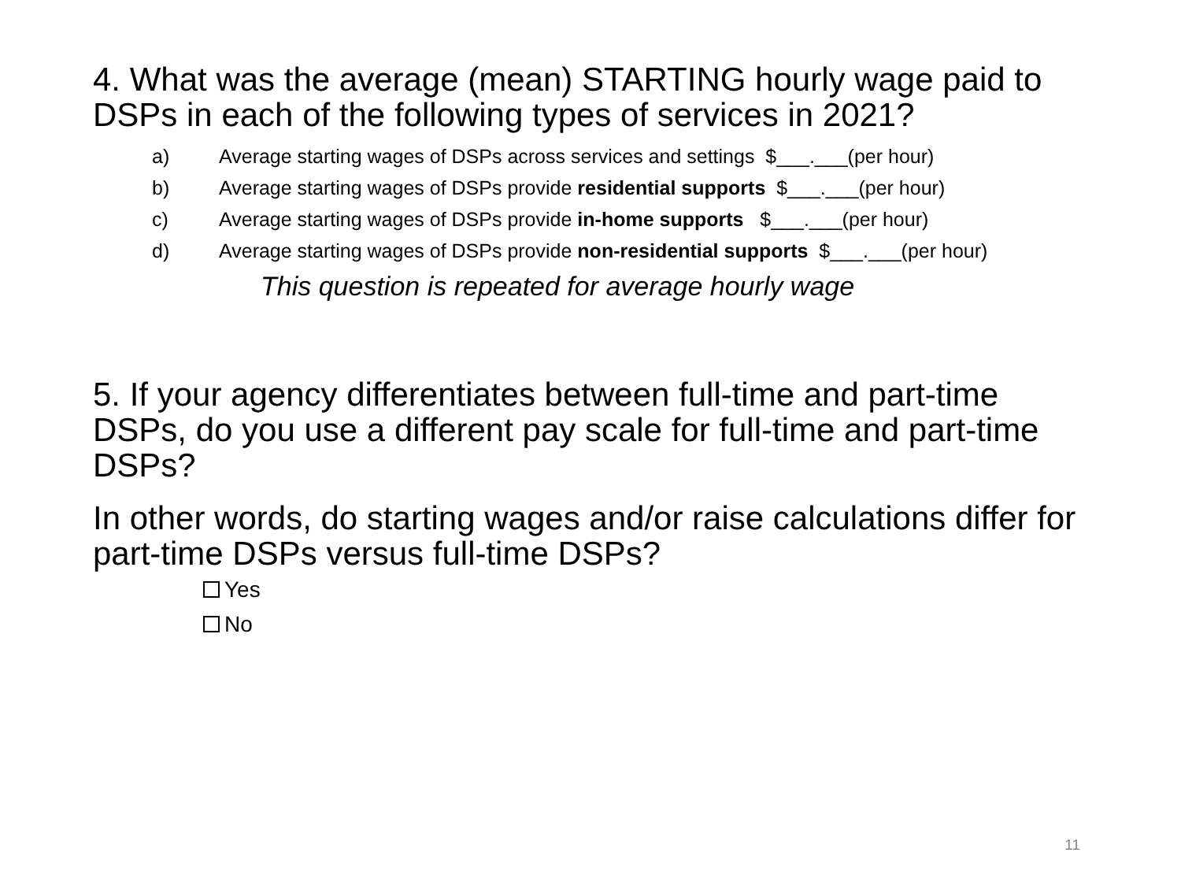4. What was the average (mean) STARTING hourly wage paid to DSPs in each of the following types of services in 2021?
a) Average starting wages of DSPs across services and settings $___.___(per hour)
b) Average starting wages of DSPs provide residential supports $___.___(per hour)
c) Average starting wages of DSPs provide in-home supports $___.___(per hour)
d) Average starting wages of DSPs provide non-residential supports $___.___(per hour)
This question is repeated for average hourly wage
5. If your agency differentiates between full-time and part-time DSPs, do you use a different pay scale for full-time and part-time DSPs?
In other words, do starting wages and/or raise calculations differ for part-time DSPs versus full-time DSPs?
Yes
No
11